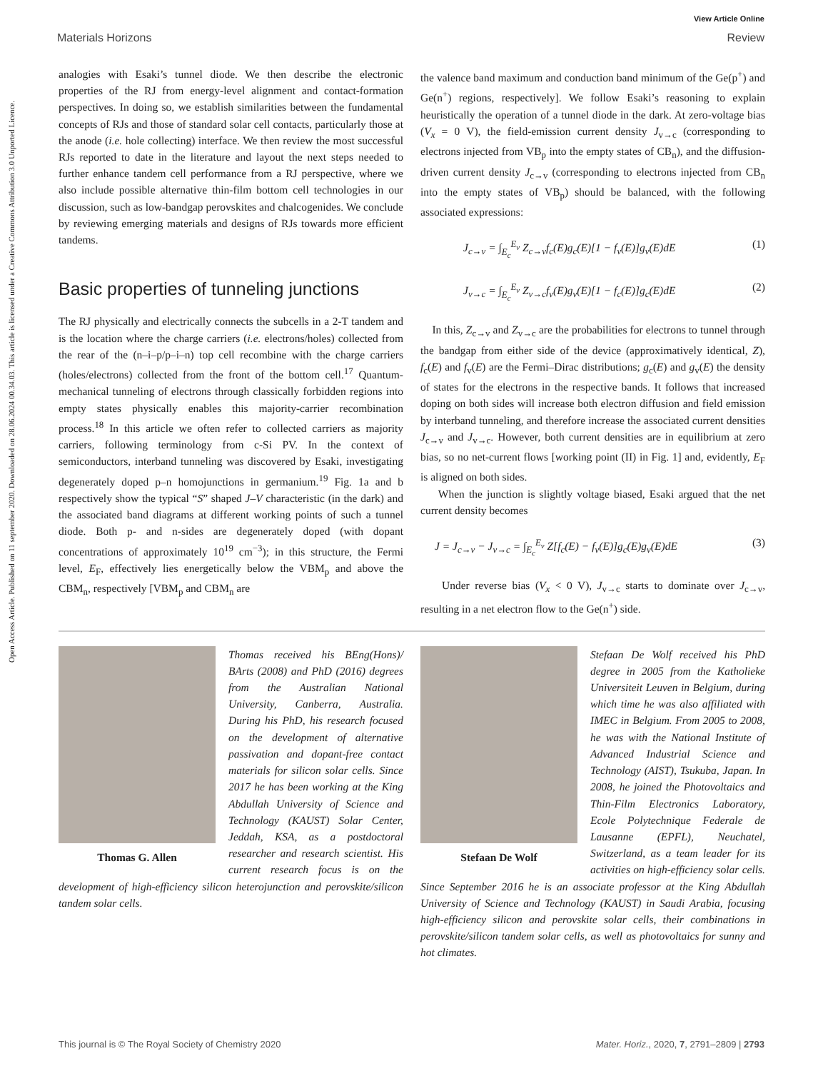View Article Online
Materials Horizons Review
Open Access Article. Published on 11 september 2020. Downloaded on 28.06.2024 00.34.03. This article is licensed under a Creative Commons Attribution 3.0 Unported Licence.
analogies with Esaki’s tunnel diode. We then describe the electronic properties of the RJ from energy-level alignment and contact-formation perspectives. In doing so, we establish similarities between the fundamental concepts of RJs and those of standard solar cell contacts, particularly those at the anode (i.e. hole collecting) interface. We then review the most successful RJs reported to date in the literature and layout the next steps needed to further enhance tandem cell performance from a RJ perspective, where we also include possible alternative thin-film bottom cell technologies in our discussion, such as low-bandgap perovskites and chalcogenides. We conclude by reviewing emerging materials and designs of RJs towards more efficient tandems.
Basic properties of tunneling junctions
The RJ physically and electrically connects the subcells in a 2-T tandem and is the location where the charge carriers (i.e. electrons/holes) collected from the rear of the (n–i–p/p–i–n) top cell recombine with the charge carriers (holes/electrons) collected from the front of the bottom cell.<sup>17</sup> Quantum-mechanical tunneling of electrons through classically forbidden regions into empty states physically enables this majority-carrier recombination process.<sup>18</sup> In this article we often refer to collected carriers as majority carriers, following terminology from c-Si PV. In the context of semiconductors, interband tunneling was discovered by Esaki, investigating degenerately doped p–n homojunctions in germanium.<sup>19</sup> Fig. 1a and b respectively show the typical “S” shaped J–V characteristic (in the dark) and the associated band diagrams at different working points of such a tunnel diode. Both p- and n-sides are degenerately doped (with dopant concentrations of approximately 10<sup>19</sup> cm<sup>−3</sup>); in this structure, the Fermi level, E<sub>F</sub>, effectively lies energetically below the VBM<sub>p</sub> and above the CBM<sub>n</sub>, respectively [VBM<sub>p</sub> and CBM<sub>n</sub> are
the valence band maximum and conduction band minimum of the Ge(p<sup>+</sup>) and Ge(n<sup>+</sup>) regions, respectively]. We follow Esaki’s reasoning to explain heuristically the operation of a tunnel diode in the dark. At zero-voltage bias (V<sub>x</sub> = 0 V), the field-emission current density J<sub>v→c</sub> (corresponding to electrons injected from VB<sub>p</sub> into the empty states of CB<sub>n</sub>), and the diffusion-driven current density J<sub>c→v</sub> (corresponding to electrons injected from CB<sub>n</sub> into the empty states of VB<sub>p</sub>) should be balanced, with the following associated expressions:
J<sub>c→v</sub> = ∫<sub>E<sub>c</sub></sub><sup>E<sub>v</sub></sup> Z<sub>c→v</sub>f<sub>c</sub>(E)g<sub>c</sub>(E)[1 − f<sub>v</sub>(E)]g<sub>v</sub>(E)dE (1)
J<sub>v→c</sub> = ∫<sub>E<sub>c</sub></sub><sup>E<sub>v</sub></sup> Z<sub>v→c</sub>f<sub>v</sub>(E)g<sub>v</sub>(E)[1 − f<sub>c</sub>(E)]g<sub>c</sub>(E)dE (2)
In this, Z<sub>c→v</sub> and Z<sub>v→c</sub> are the probabilities for electrons to tunnel through the bandgap from either side of the device (approximatively identical, Z), f<sub>c</sub>(E) and f<sub>v</sub>(E) are the Fermi–Dirac distributions; g<sub>c</sub>(E) and g<sub>v</sub>(E) the density of states for the electrons in the respective bands. It follows that increased doping on both sides will increase both electron diffusion and field emission by interband tunneling, and therefore increase the associated current densities J<sub>c→v</sub> and J<sub>v→c</sub>. However, both current densities are in equilibrium at zero bias, so no net-current flows [working point (II) in Fig. 1] and, evidently, E<sub>F</sub> is aligned on both sides.
When the junction is slightly voltage biased, Esaki argued that the net current density becomes
J = J<sub>c→v</sub> − J<sub>v→c</sub> = ∫<sub>E<sub>c</sub></sub><sup>E<sub>v</sub></sup> Z[f<sub>c</sub>(E) − f<sub>v</sub>(E)]g<sub>c</sub>(E)g<sub>v</sub>(E)dE (3)
Under reverse bias (V<sub>x</sub> < 0 V), J<sub>v→c</sub> starts to dominate over J<sub>c→v</sub>, resulting in a net electron flow to the Ge(n<sup>+</sup>) side.
Thomas G. Allen
Thomas received his BEng(Hons)/ BArts (2008) and PhD (2016) degrees from the Australian National University, Canberra, Australia. During his PhD, his research focused on the development of alternative passivation and dopant-free contact materials for silicon solar cells. Since 2017 he has been working at the King Abdullah University of Science and Technology (KAUST) Solar Center, Jeddah, KSA, as a postdoctoral researcher and research scientist. His current research focus is on the development of high-efficiency silicon heterojunction and perovskite/silicon tandem solar cells.
Stefaan De Wolf
Stefaan De Wolf received his PhD degree in 2005 from the Katholieke Universiteit Leuven in Belgium, during which time he was also affiliated with IMEC in Belgium. From 2005 to 2008, he was with the National Institute of Advanced Industrial Science and Technology (AIST), Tsukuba, Japan. In 2008, he joined the Photovoltaics and Thin-Film Electronics Laboratory, Ecole Polytechnique Federale de Lausanne (EPFL), Neuchatel, Switzerland, as a team leader for its activities on high-efficiency solar cells. Since September 2016 he is an associate professor at the King Abdullah University of Science and Technology (KAUST) in Saudi Arabia, focusing high-efficiency silicon and perovskite solar cells, their combinations in perovskite/silicon tandem solar cells, as well as photovoltaics for sunny and hot climates.
This journal is © The Royal Society of Chemistry 2020 Mater. Horiz., 2020, 7, 2791–2809 | 2793